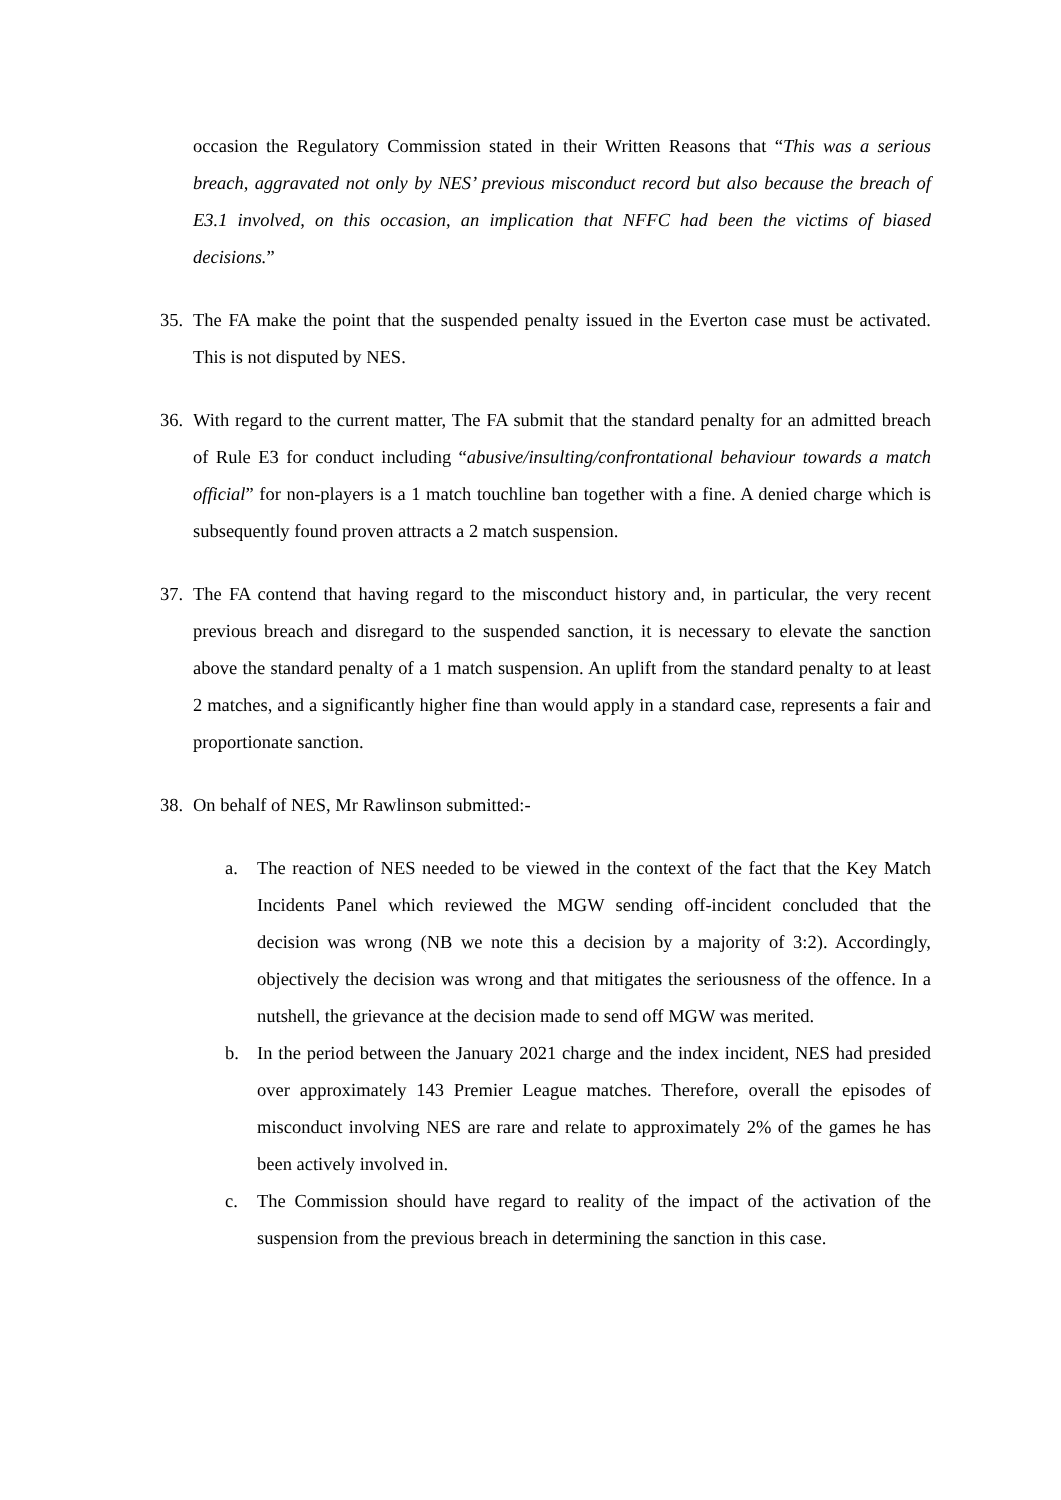occasion the Regulatory Commission stated in their Written Reasons that “This was a serious breach, aggravated not only by NES’ previous misconduct record but also because the breach of E3.1 involved, on this occasion, an implication that NFFC had been the victims of biased decisions.”
35. The FA make the point that the suspended penalty issued in the Everton case must be activated. This is not disputed by NES.
36. With regard to the current matter, The FA submit that the standard penalty for an admitted breach of Rule E3 for conduct including “abusive/insulting/confrontational behaviour towards a match official” for non-players is a 1 match touchline ban together with a fine. A denied charge which is subsequently found proven attracts a 2 match suspension.
37. The FA contend that having regard to the misconduct history and, in particular, the very recent previous breach and disregard to the suspended sanction, it is necessary to elevate the sanction above the standard penalty of a 1 match suspension. An uplift from the standard penalty to at least 2 matches, and a significantly higher fine than would apply in a standard case, represents a fair and proportionate sanction.
38. On behalf of NES, Mr Rawlinson submitted:-
a. The reaction of NES needed to be viewed in the context of the fact that the Key Match Incidents Panel which reviewed the MGW sending off-incident concluded that the decision was wrong (NB we note this a decision by a majority of 3:2). Accordingly, objectively the decision was wrong and that mitigates the seriousness of the offence. In a nutshell, the grievance at the decision made to send off MGW was merited.
b. In the period between the January 2021 charge and the index incident, NES had presided over approximately 143 Premier League matches. Therefore, overall the episodes of misconduct involving NES are rare and relate to approximately 2% of the games he has been actively involved in.
c. The Commission should have regard to reality of the impact of the activation of the suspension from the previous breach in determining the sanction in this case.